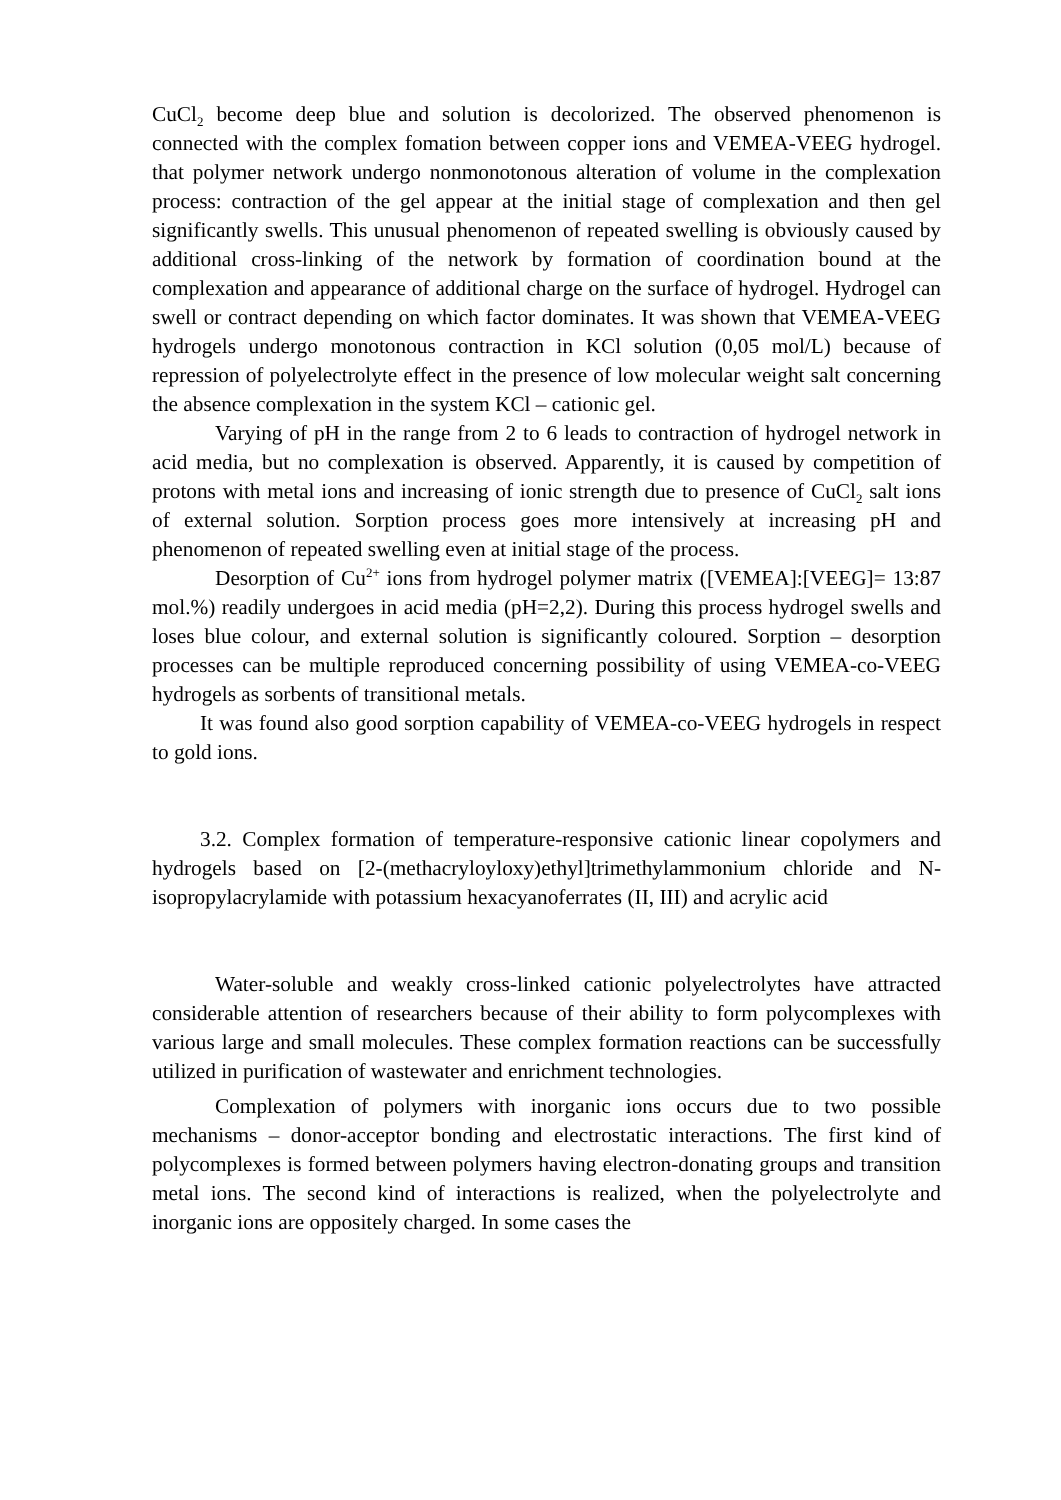CuCl<sub>2</sub> become deep blue and solution is decolorized. The observed phenomenon is connected with the complex fomation between copper ions and VEMEA-VEEG hydrogel. that polymer network undergo nonmonotonous alteration of volume in the complexation process: contraction of the gel appear at the initial stage of complexation and then gel significantly swells. This unusual phenomenon of repeated swelling is obviously caused by additional cross-linking of the network by formation of coordination bound at the complexation and appearance of additional charge on the surface of hydrogel. Hydrogel can swell or contract depending on which factor dominates. It was shown that VEMEA-VEEG hydrogels undergo monotonous contraction in KCl solution (0,05 mol/L) because of repression of polyelectrolyte effect in the presence of low molecular weight salt concerning the absence complexation in the system KCl – cationic gel.
Varying of pH in the range from 2 to 6 leads to contraction of hydrogel network in acid media, but no complexation is observed. Apparently, it is caused by competition of protons with metal ions and increasing of ionic strength due to presence of CuCl<sub>2</sub> salt ions of external solution. Sorption process goes more intensively at increasing pH and phenomenon of repeated swelling even at initial stage of the process.
Desorption of Cu<sup>2+</sup> ions from hydrogel polymer matrix ([VEMEA]:[VEEG]= 13:87 mol.%) readily undergoes in acid media (pH=2,2). During this process hydrogel swells and loses blue colour, and external solution is significantly coloured. Sorption – desorption processes can be multiple reproduced concerning possibility of using VEMEA-co-VEEG hydrogels as sorbents of transitional metals.
It was found also good sorption capability of VEMEA-co-VEEG hydrogels in respect to gold ions.
3.2. Complex formation of temperature-responsive cationic linear copolymers and hydrogels based on [2-(methacryloyloxy)ethyl]trimethylammonium chloride and N-isopropylacrylamide with potassium hexacyanoferrates (II, III) and acrylic acid
Water-soluble and weakly cross-linked cationic polyelectrolytes have attracted considerable attention of researchers because of their ability to form polycomplexes with various large and small molecules. These complex formation reactions can be successfully utilized in purification of wastewater and enrichment technologies.
Complexation of polymers with inorganic ions occurs due to two possible mechanisms – donor-acceptor bonding and electrostatic interactions. The first kind of polycomplexes is formed between polymers having electron-donating groups and transition metal ions. The second kind of interactions is realized, when the polyelectrolyte and inorganic ions are oppositely charged. In some cases the